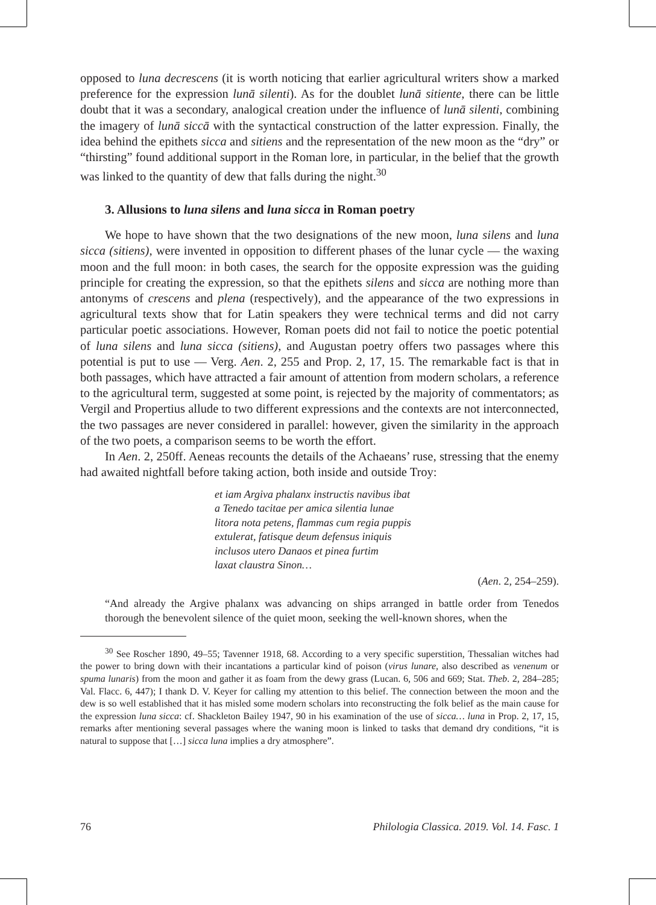opposed to luna decrescens (it is worth noticing that earlier agricultural writers show a marked preference for the expression lunā silenti). As for the doublet lunā sitiente, there can be little doubt that it was a secondary, analogical creation under the influence of lunā silenti, combining the imagery of lunā siccā with the syntactical construction of the latter expression. Finally, the idea behind the epithets sicca and sitiens and the representation of the new moon as the “dry” or “thirsting” found additional support in the Roman lore, in particular, in the belief that the growth was linked to the quantity of dew that falls during the night.<sup>30</sup>
3. Allusions to luna silens and luna sicca in Roman poetry
We hope to have shown that the two designations of the new moon, luna silens and luna sicca (sitiens), were invented in opposition to different phases of the lunar cycle — the waxing moon and the full moon: in both cases, the search for the opposite expression was the guiding principle for creating the expression, so that the epithets silens and sicca are nothing more than antonyms of crescens and plena (respectively), and the appearance of the two expressions in agricultural texts show that for Latin speakers they were technical terms and did not carry particular poetic associations. However, Roman poets did not fail to notice the poetic potential of luna silens and luna sicca (sitiens), and Augustan poetry offers two passages where this potential is put to use — Verg. Aen. 2, 255 and Prop. 2, 17, 15. The remarkable fact is that in both passages, which have attracted a fair amount of attention from modern scholars, a reference to the agricultural term, suggested at some point, is rejected by the majority of commentators; as Vergil and Propertius allude to two different expressions and the contexts are not interconnected, the two passages are never considered in parallel: however, given the similarity in the approach of the two poets, a comparison seems to be worth the effort.
In Aen. 2, 250ff. Aeneas recounts the details of the Achaeans’ ruse, stressing that the enemy had awaited nightfall before taking action, both inside and outside Troy:
et iam Argiva phalanx instructis navibus ibat
a Tenedo tacitae per amica silentia lunae
litora nota petens, flammas cum regia puppis
extulerat, fatisque deum defensus iniquis
inclusos utero Danaos et pinea furtim
laxat claustra Sinon…
(Aen. 2, 254–259).
“And already the Argive phalanx was advancing on ships arranged in battle order from Tenedos thorough the benevolent silence of the quiet moon, seeking the well-known shores, when the
<sup>30</sup> See Roscher 1890, 49–55; Tavenner 1918, 68. According to a very specific superstition, Thessalian witches had the power to bring down with their incantations a particular kind of poison (virus lunare, also described as venenum or spuma lunaris) from the moon and gather it as foam from the dewy grass (Lucan. 6, 506 and 669; Stat. Theb. 2, 284–285; Val. Flacc. 6, 447); I thank D. V. Keyer for calling my attention to this belief. The connection between the moon and the dew is so well established that it has misled some modern scholars into reconstructing the folk belief as the main cause for the expression luna sicca: cf. Shackleton Bailey 1947, 90 in his examination of the use of sicca… luna in Prop. 2, 17, 15, remarks after mentioning several passages where the waning moon is linked to tasks that demand dry conditions, “it is natural to suppose that […] sicca luna implies a dry atmosphere”.
76 Philologia Classica. 2019. Vol. 14. Fasc. 1